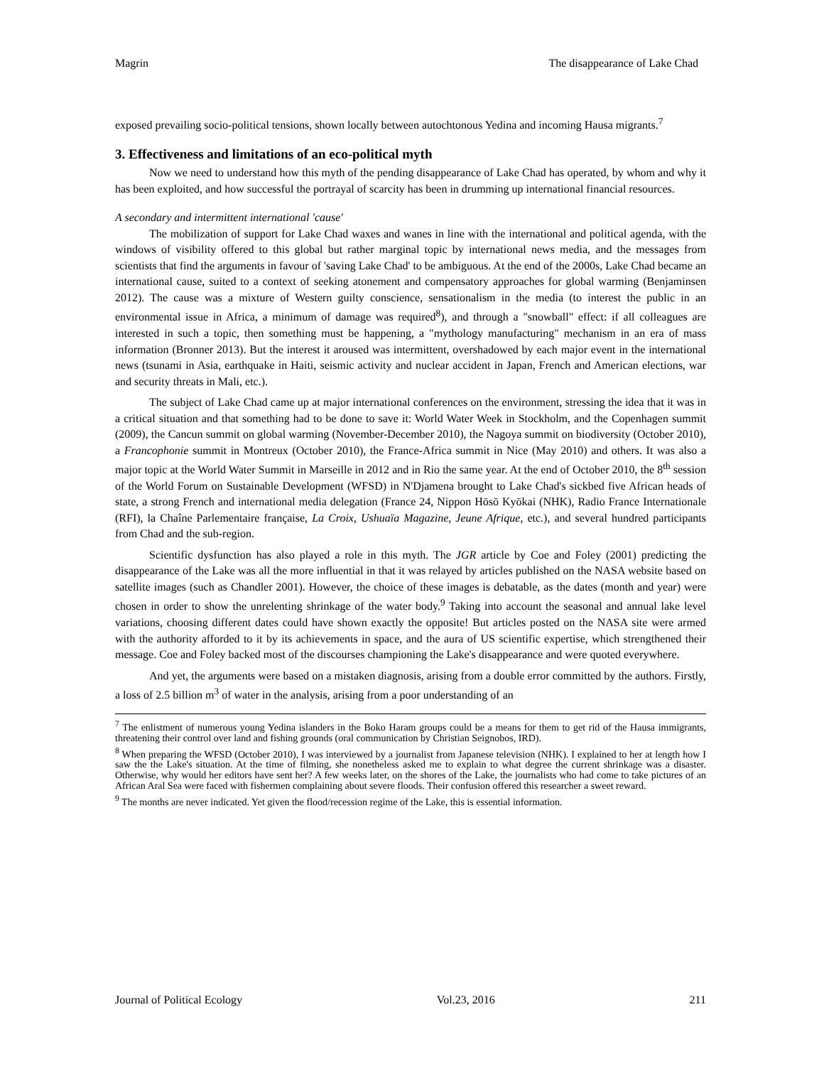Magrin The disappearance of Lake Chad
exposed prevailing socio-political tensions, shown locally between autochtonous Yedina and incoming Hausa migrants.<sup>7</sup>
3. Effectiveness and limitations of an eco-political myth
Now we need to understand how this myth of the pending disappearance of Lake Chad has operated, by whom and why it has been exploited, and how successful the portrayal of scarcity has been in drumming up international financial resources.
A secondary and intermittent international 'cause'
The mobilization of support for Lake Chad waxes and wanes in line with the international and political agenda, with the windows of visibility offered to this global but rather marginal topic by international news media, and the messages from scientists that find the arguments in favour of 'saving Lake Chad' to be ambiguous. At the end of the 2000s, Lake Chad became an international cause, suited to a context of seeking atonement and compensatory approaches for global warming (Benjaminsen 2012). The cause was a mixture of Western guilty conscience, sensationalism in the media (to interest the public in an environmental issue in Africa, a minimum of damage was required<sup>8</sup>), and through a "snowball" effect: if all colleagues are interested in such a topic, then something must be happening, a "mythology manufacturing" mechanism in an era of mass information (Bronner 2013). But the interest it aroused was intermittent, overshadowed by each major event in the international news (tsunami in Asia, earthquake in Haiti, seismic activity and nuclear accident in Japan, French and American elections, war and security threats in Mali, etc.).
The subject of Lake Chad came up at major international conferences on the environment, stressing the idea that it was in a critical situation and that something had to be done to save it: World Water Week in Stockholm, and the Copenhagen summit (2009), the Cancun summit on global warming (November-December 2010), the Nagoya summit on biodiversity (October 2010), a Francophonie summit in Montreux (October 2010), the France-Africa summit in Nice (May 2010) and others. It was also a major topic at the World Water Summit in Marseille in 2012 and in Rio the same year. At the end of October 2010, the 8<sup>th</sup> session of the World Forum on Sustainable Development (WFSD) in N'Djamena brought to Lake Chad's sickbed five African heads of state, a strong French and international media delegation (France 24, Nippon Hōsō Kyōkai (NHK), Radio France Internationale (RFI), la Chaîne Parlementaire française, La Croix, Ushuaïa Magazine, Jeune Afrique, etc.), and several hundred participants from Chad and the sub-region.
Scientific dysfunction has also played a role in this myth. The JGR article by Coe and Foley (2001) predicting the disappearance of the Lake was all the more influential in that it was relayed by articles published on the NASA website based on satellite images (such as Chandler 2001). However, the choice of these images is debatable, as the dates (month and year) were chosen in order to show the unrelenting shrinkage of the water body.<sup>9</sup> Taking into account the seasonal and annual lake level variations, choosing different dates could have shown exactly the opposite! But articles posted on the NASA site were armed with the authority afforded to it by its achievements in space, and the aura of US scientific expertise, which strengthened their message. Coe and Foley backed most of the discourses championing the Lake's disappearance and were quoted everywhere.
And yet, the arguments were based on a mistaken diagnosis, arising from a double error committed by the authors. Firstly, a loss of 2.5 billion m<sup>3</sup> of water in the analysis, arising from a poor understanding of an
<sup>7</sup> The enlistment of numerous young Yedina islanders in the Boko Haram groups could be a means for them to get rid of the Hausa immigrants, threatening their control over land and fishing grounds (oral communication by Christian Seignobos, IRD).
<sup>8</sup> When preparing the WFSD (October 2010), I was interviewed by a journalist from Japanese television (NHK). I explained to her at length how I saw the the Lake's situation. At the time of filming, she nonetheless asked me to explain to what degree the current shrinkage was a disaster. Otherwise, why would her editors have sent her? A few weeks later, on the shores of the Lake, the journalists who had come to take pictures of an African Aral Sea were faced with fishermen complaining about severe floods. Their confusion offered this researcher a sweet reward.
<sup>9</sup> The months are never indicated. Yet given the flood/recession regime of the Lake, this is essential information.
Journal of Political Ecology Vol.23, 2016 211